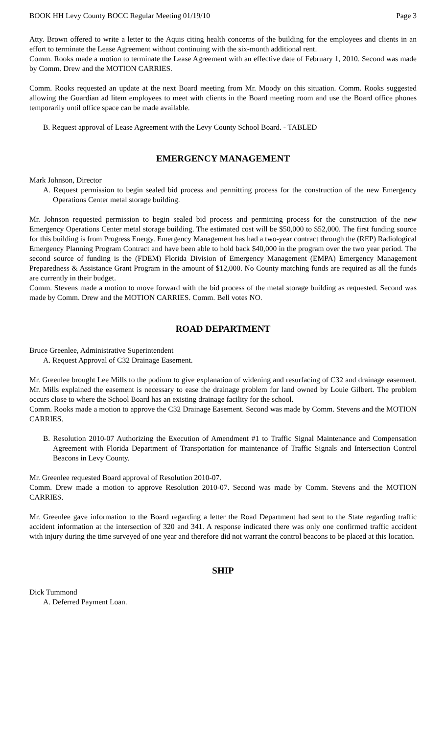BOOK HH Levy County BOCC Regular Meeting 01/19/10 Page 3
Atty. Brown offered to write a letter to the Aquis citing health concerns of the building for the employees and clients in an effort to terminate the Lease Agreement without continuing with the six-month additional rent.
Comm. Rooks made a motion to terminate the Lease Agreement with an effective date of February 1, 2010. Second was made by Comm. Drew and the MOTION CARRIES.
Comm. Rooks requested an update at the next Board meeting from Mr. Moody on this situation. Comm. Rooks suggested allowing the Guardian ad litem employees to meet with clients in the Board meeting room and use the Board office phones temporarily until office space can be made available.
B. Request approval of Lease Agreement with the Levy County School Board. - TABLED
EMERGENCY MANAGEMENT
Mark Johnson, Director
A. Request permission to begin sealed bid process and permitting process for the construction of the new Emergency Operations Center metal storage building.
Mr. Johnson requested permission to begin sealed bid process and permitting process for the construction of the new Emergency Operations Center metal storage building. The estimated cost will be $50,000 to $52,000. The first funding source for this building is from Progress Energy. Emergency Management has had a two-year contract through the (REP) Radiological Emergency Planning Program Contract and have been able to hold back $40,000 in the program over the two year period. The second source of funding is the (FDEM) Florida Division of Emergency Management (EMPA) Emergency Management Preparedness & Assistance Grant Program in the amount of $12,000. No County matching funds are required as all the funds are currently in their budget.
Comm. Stevens made a motion to move forward with the bid process of the metal storage building as requested. Second was made by Comm. Drew and the MOTION CARRIES. Comm. Bell votes NO.
ROAD DEPARTMENT
Bruce Greenlee, Administrative Superintendent
A. Request Approval of C32 Drainage Easement.
Mr. Greenlee brought Lee Mills to the podium to give explanation of widening and resurfacing of C32 and drainage easement. Mr. Mills explained the easement is necessary to ease the drainage problem for land owned by Louie Gilbert. The problem occurs close to where the School Board has an existing drainage facility for the school.
Comm. Rooks made a motion to approve the C32 Drainage Easement. Second was made by Comm. Stevens and the MOTION CARRIES.
B. Resolution 2010-07 Authorizing the Execution of Amendment #1 to Traffic Signal Maintenance and Compensation Agreement with Florida Department of Transportation for maintenance of Traffic Signals and Intersection Control Beacons in Levy County.
Mr. Greenlee requested Board approval of Resolution 2010-07.
Comm. Drew made a motion to approve Resolution 2010-07. Second was made by Comm. Stevens and the MOTION CARRIES.
Mr. Greenlee gave information to the Board regarding a letter the Road Department had sent to the State regarding traffic accident information at the intersection of 320 and 341. A response indicated there was only one confirmed traffic accident with injury during the time surveyed of one year and therefore did not warrant the control beacons to be placed at this location.
SHIP
Dick Tummond
A. Deferred Payment Loan.